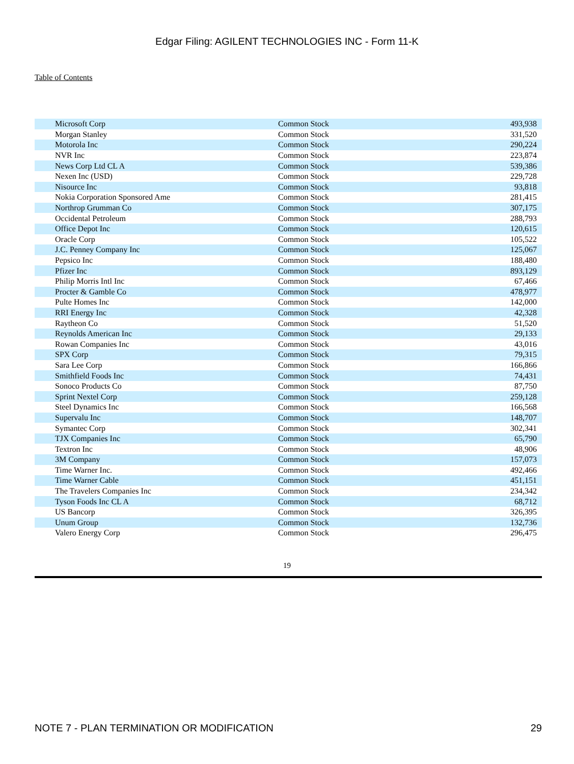Edgar Filing: AGILENT TECHNOLOGIES INC - Form 11-K
Table of Contents
| Microsoft Corp | Common Stock | 493,938 |
| Morgan Stanley | Common Stock | 331,520 |
| Motorola Inc | Common Stock | 290,224 |
| NVR Inc | Common Stock | 223,874 |
| News Corp Ltd CL A | Common Stock | 539,386 |
| Nexen Inc (USD) | Common Stock | 229,728 |
| Nisource Inc | Common Stock | 93,818 |
| Nokia Corporation Sponsored Ame | Common Stock | 281,415 |
| Northrop Grumman Co | Common Stock | 307,175 |
| Occidental Petroleum | Common Stock | 288,793 |
| Office Depot Inc | Common Stock | 120,615 |
| Oracle Corp | Common Stock | 105,522 |
| J.C. Penney Company Inc | Common Stock | 125,067 |
| Pepsico Inc | Common Stock | 188,480 |
| Pfizer Inc | Common Stock | 893,129 |
| Philip Morris Intl Inc | Common Stock | 67,466 |
| Procter & Gamble Co | Common Stock | 478,977 |
| Pulte Homes Inc | Common Stock | 142,000 |
| RRI Energy Inc | Common Stock | 42,328 |
| Raytheon Co | Common Stock | 51,520 |
| Reynolds American Inc | Common Stock | 29,133 |
| Rowan Companies Inc | Common Stock | 43,016 |
| SPX Corp | Common Stock | 79,315 |
| Sara Lee Corp | Common Stock | 166,866 |
| Smithfield Foods Inc | Common Stock | 74,431 |
| Sonoco Products Co | Common Stock | 87,750 |
| Sprint Nextel Corp | Common Stock | 259,128 |
| Steel Dynamics Inc | Common Stock | 166,568 |
| Supervalu Inc | Common Stock | 148,707 |
| Symantec Corp | Common Stock | 302,341 |
| TJX Companies Inc | Common Stock | 65,790 |
| Textron Inc | Common Stock | 48,906 |
| 3M Company | Common Stock | 157,073 |
| Time Warner Inc. | Common Stock | 492,466 |
| Time Warner Cable | Common Stock | 451,151 |
| The Travelers Companies Inc | Common Stock | 234,342 |
| Tyson Foods Inc CL A | Common Stock | 68,712 |
| US Bancorp | Common Stock | 326,395 |
| Unum Group | Common Stock | 132,736 |
| Valero Energy Corp | Common Stock | 296,475 |
19
NOTE 7 - PLAN TERMINATION OR MODIFICATION 29